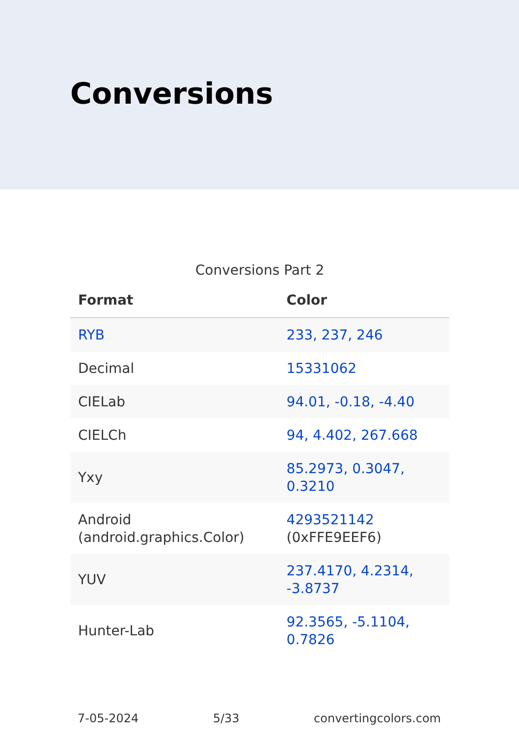Conversions
Conversions Part 2
| Format | Color |
| --- | --- |
| RYB | 233, 237, 246 |
| Decimal | 15331062 |
| CIELab | 94.01, -0.18, -4.40 |
| CIELCh | 94, 4.402, 267.668 |
| Yxy | 85.2973, 0.3047, 0.3210 |
| Android (android.graphics.Color) | 4293521142 (0xFFE9EEF6) |
| YUV | 237.4170, 4.2314, -3.8737 |
| Hunter-Lab | 92.3565, -5.1104, 0.7826 |
7-05-2024 5/33 convertingcolors.com